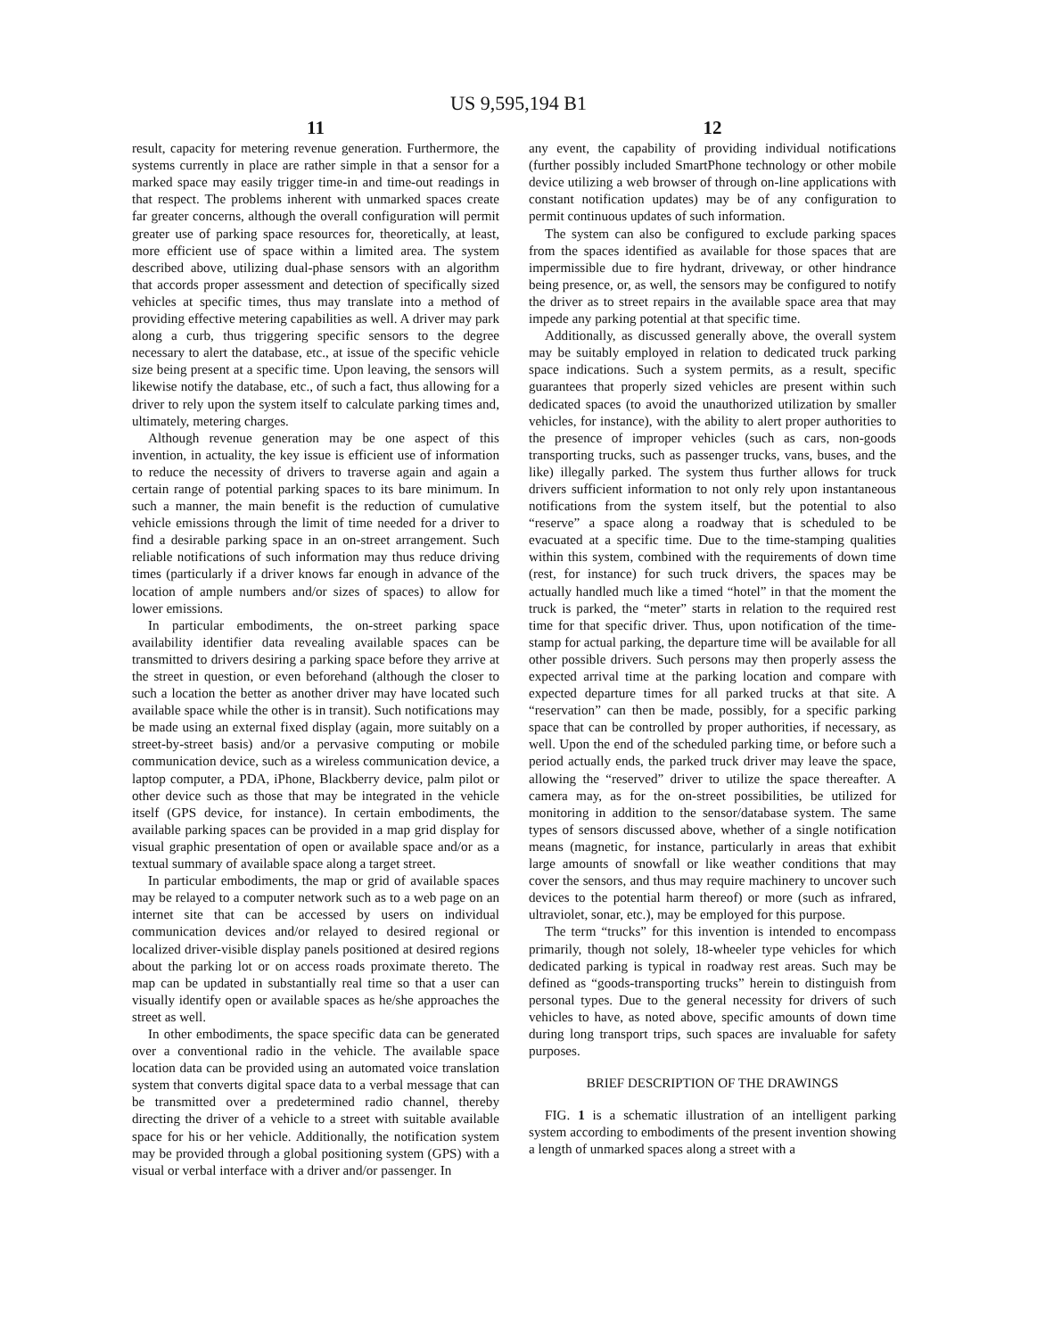US 9,595,194 B1
11
result, capacity for metering revenue generation. Furthermore, the systems currently in place are rather simple in that a sensor for a marked space may easily trigger time-in and time-out readings in that respect. The problems inherent with unmarked spaces create far greater concerns, although the overall configuration will permit greater use of parking space resources for, theoretically, at least, more efficient use of space within a limited area. The system described above, utilizing dual-phase sensors with an algorithm that accords proper assessment and detection of specifically sized vehicles at specific times, thus may translate into a method of providing effective metering capabilities as well. A driver may park along a curb, thus triggering specific sensors to the degree necessary to alert the database, etc., at issue of the specific vehicle size being present at a specific time. Upon leaving, the sensors will likewise notify the database, etc., of such a fact, thus allowing for a driver to rely upon the system itself to calculate parking times and, ultimately, metering charges.
Although revenue generation may be one aspect of this invention, in actuality, the key issue is efficient use of information to reduce the necessity of drivers to traverse again and again a certain range of potential parking spaces to its bare minimum. In such a manner, the main benefit is the reduction of cumulative vehicle emissions through the limit of time needed for a driver to find a desirable parking space in an on-street arrangement. Such reliable notifications of such information may thus reduce driving times (particularly if a driver knows far enough in advance of the location of ample numbers and/or sizes of spaces) to allow for lower emissions.
In particular embodiments, the on-street parking space availability identifier data revealing available spaces can be transmitted to drivers desiring a parking space before they arrive at the street in question, or even beforehand (although the closer to such a location the better as another driver may have located such available space while the other is in transit). Such notifications may be made using an external fixed display (again, more suitably on a street-by-street basis) and/or a pervasive computing or mobile communication device, such as a wireless communication device, a laptop computer, a PDA, iPhone, Blackberry device, palm pilot or other device such as those that may be integrated in the vehicle itself (GPS device, for instance). In certain embodiments, the available parking spaces can be provided in a map grid display for visual graphic presentation of open or available space and/or as a textual summary of available space along a target street.
In particular embodiments, the map or grid of available spaces may be relayed to a computer network such as to a web page on an internet site that can be accessed by users on individual communication devices and/or relayed to desired regional or localized driver-visible display panels positioned at desired regions about the parking lot or on access roads proximate thereto. The map can be updated in substantially real time so that a user can visually identify open or available spaces as he/she approaches the street as well.
In other embodiments, the space specific data can be generated over a conventional radio in the vehicle. The available space location data can be provided using an automated voice translation system that converts digital space data to a verbal message that can be transmitted over a predetermined radio channel, thereby directing the driver of a vehicle to a street with suitable available space for his or her vehicle. Additionally, the notification system may be provided through a global positioning system (GPS) with a visual or verbal interface with a driver and/or passenger. In
12
any event, the capability of providing individual notifications (further possibly included SmartPhone technology or other mobile device utilizing a web browser of through on-line applications with constant notification updates) may be of any configuration to permit continuous updates of such information.
The system can also be configured to exclude parking spaces from the spaces identified as available for those spaces that are impermissible due to fire hydrant, driveway, or other hindrance being presence, or, as well, the sensors may be configured to notify the driver as to street repairs in the available space area that may impede any parking potential at that specific time.
Additionally, as discussed generally above, the overall system may be suitably employed in relation to dedicated truck parking space indications. Such a system permits, as a result, specific guarantees that properly sized vehicles are present within such dedicated spaces (to avoid the unauthorized utilization by smaller vehicles, for instance), with the ability to alert proper authorities to the presence of improper vehicles (such as cars, non-goods transporting trucks, such as passenger trucks, vans, buses, and the like) illegally parked. The system thus further allows for truck drivers sufficient information to not only rely upon instantaneous notifications from the system itself, but the potential to also “reserve” a space along a roadway that is scheduled to be evacuated at a specific time. Due to the time-stamping qualities within this system, combined with the requirements of down time (rest, for instance) for such truck drivers, the spaces may be actually handled much like a timed “hotel” in that the moment the truck is parked, the “meter” starts in relation to the required rest time for that specific driver. Thus, upon notification of the time-stamp for actual parking, the departure time will be available for all other possible drivers. Such persons may then properly assess the expected arrival time at the parking location and compare with expected departure times for all parked trucks at that site. A “reservation” can then be made, possibly, for a specific parking space that can be controlled by proper authorities, if necessary, as well. Upon the end of the scheduled parking time, or before such a period actually ends, the parked truck driver may leave the space, allowing the “reserved” driver to utilize the space thereafter. A camera may, as for the on-street possibilities, be utilized for monitoring in addition to the sensor/database system. The same types of sensors discussed above, whether of a single notification means (magnetic, for instance, particularly in areas that exhibit large amounts of snowfall or like weather conditions that may cover the sensors, and thus may require machinery to uncover such devices to the potential harm thereof) or more (such as infrared, ultraviolet, sonar, etc.), may be employed for this purpose.
The term “trucks” for this invention is intended to encompass primarily, though not solely, 18-wheeler type vehicles for which dedicated parking is typical in roadway rest areas. Such may be defined as “goods-transporting trucks” herein to distinguish from personal types. Due to the general necessity for drivers of such vehicles to have, as noted above, specific amounts of down time during long transport trips, such spaces are invaluable for safety purposes.
BRIEF DESCRIPTION OF THE DRAWINGS
FIG. 1 is a schematic illustration of an intelligent parking system according to embodiments of the present invention showing a length of unmarked spaces along a street with a